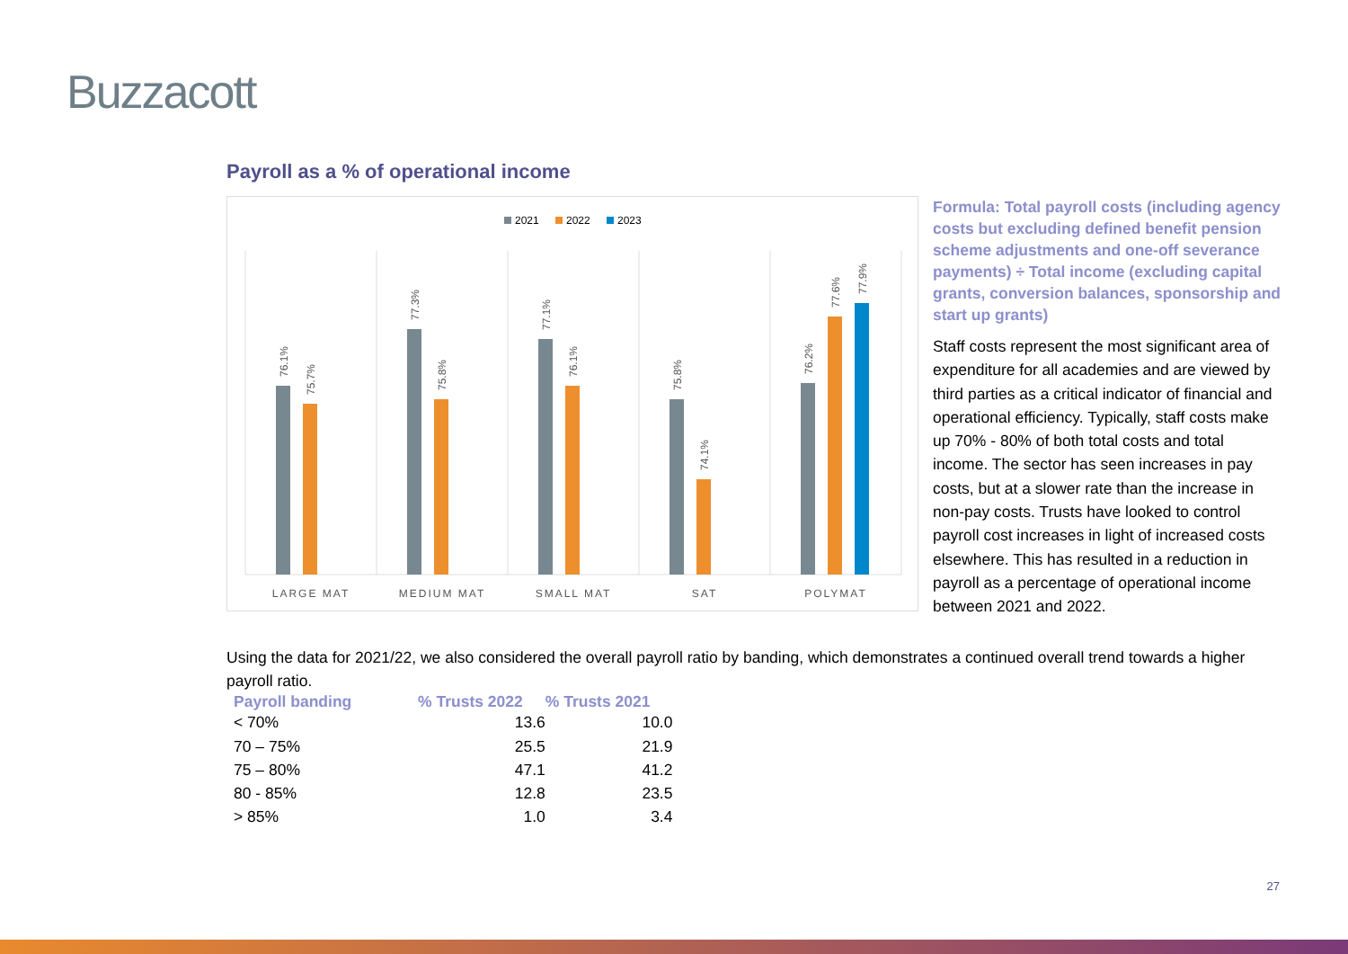Buzzacott
Payroll as a % of operational income
2021
2022
2023
76.1%
75.7%
77.3%
75.8%
77.1%
76.1%
75.8%
74.1%
76.2%
77.6%
77.9%
LARGE MAT
MEDIUM MAT
SMALL MAT
SAT
POLYMAT
Formula: Total payroll costs (including agency costs but excluding defined benefit pension scheme adjustments and one-off severance payments) ÷ Total income (excluding capital grants, conversion balances, sponsorship and start up grants)
Staff costs represent the most significant area of expenditure for all academies and are viewed by third parties as a critical indicator of financial and operational efficiency. Typically, staff costs make up 70% - 80% of both total costs and total income. The sector has seen increases in pay costs, but at a slower rate than the increase in non-pay costs. Trusts have looked to control payroll cost increases in light of increased costs elsewhere. This has resulted in a reduction in payroll as a percentage of operational income between 2021 and 2022.
Using the data for 2021/22, we also considered the overall payroll ratio by banding, which demonstrates a continued overall trend towards a higher payroll ratio.
| Payroll banding | % Trusts 2022 | % Trusts 2021 |
| --- | --- | --- |
| < 70% | 13.6 | 10.0 |
| 70 – 75% | 25.5 | 21.9 |
| 75 – 80% | 47.1 | 41.2 |
| 80 - 85% | 12.8 | 23.5 |
| > 85% | 1.0 | 3.4 |
27